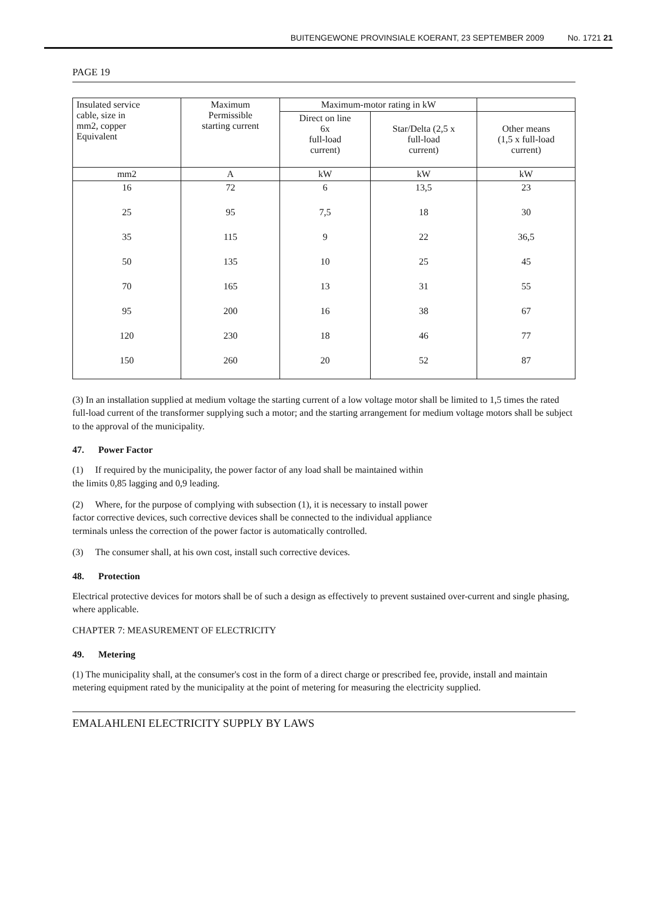BUITENGEWONE PROVINSIALE KOERANT, 23 SEPTEMBER 2009 No. 1721 21
PAGE 19
| Insulated service cable, size in mm2, copper Equivalent | Maximum Permissible starting current | Maximum-motor rating in kW | | |
| --- | --- | --- | --- | --- |
| | | Direct on line 6x full-load current) | Star/Delta (2,5 x full-load current) | Other means (1,5 x full-load current) |
| mm2 | A | kW | kW | kW |
| 16 | 72 | 6 | 13,5 | 23 |
| 25 | 95 | 7,5 | 18 | 30 |
| 35 | 115 | 9 | 22 | 36,5 |
| 50 | 135 | 10 | 25 | 45 |
| 70 | 165 | 13 | 31 | 55 |
| 95 | 200 | 16 | 38 | 67 |
| 120 | 230 | 18 | 46 | 77 |
| 150 | 260 | 20 | 52 | 87 |
(3) In an installation supplied at medium voltage the starting current of a low voltage motor shall be limited to 1,5 times the rated full-load current of the transformer supplying such a motor; and the starting arrangement for medium voltage motors shall be subject to the approval of the municipality.
47. Power Factor
(1) If required by the municipality, the power factor of any load shall be maintained within
the limits 0,85 lagging and 0,9 leading.
(2) Where, for the purpose of complying with subsection (1), it is necessary to install power
factor corrective devices, such corrective devices shall be connected to the individual appliance
terminals unless the correction of the power factor is automatically controlled.
(3) The consumer shall, at his own cost, install such corrective devices.
48. Protection
Electrical protective devices for motors shall be of such a design as effectively to prevent sustained over-current and single phasing, where applicable.
CHAPTER 7: MEASUREMENT OF ELECTRICITY
49. Metering
(1) The municipality shall, at the consumer's cost in the form of a direct charge or prescribed fee, provide, install and maintain metering equipment rated by the municipality at the point of metering for measuring the electricity supplied.
EMALAHLENI ELECTRICITY SUPPLY BY LAWS